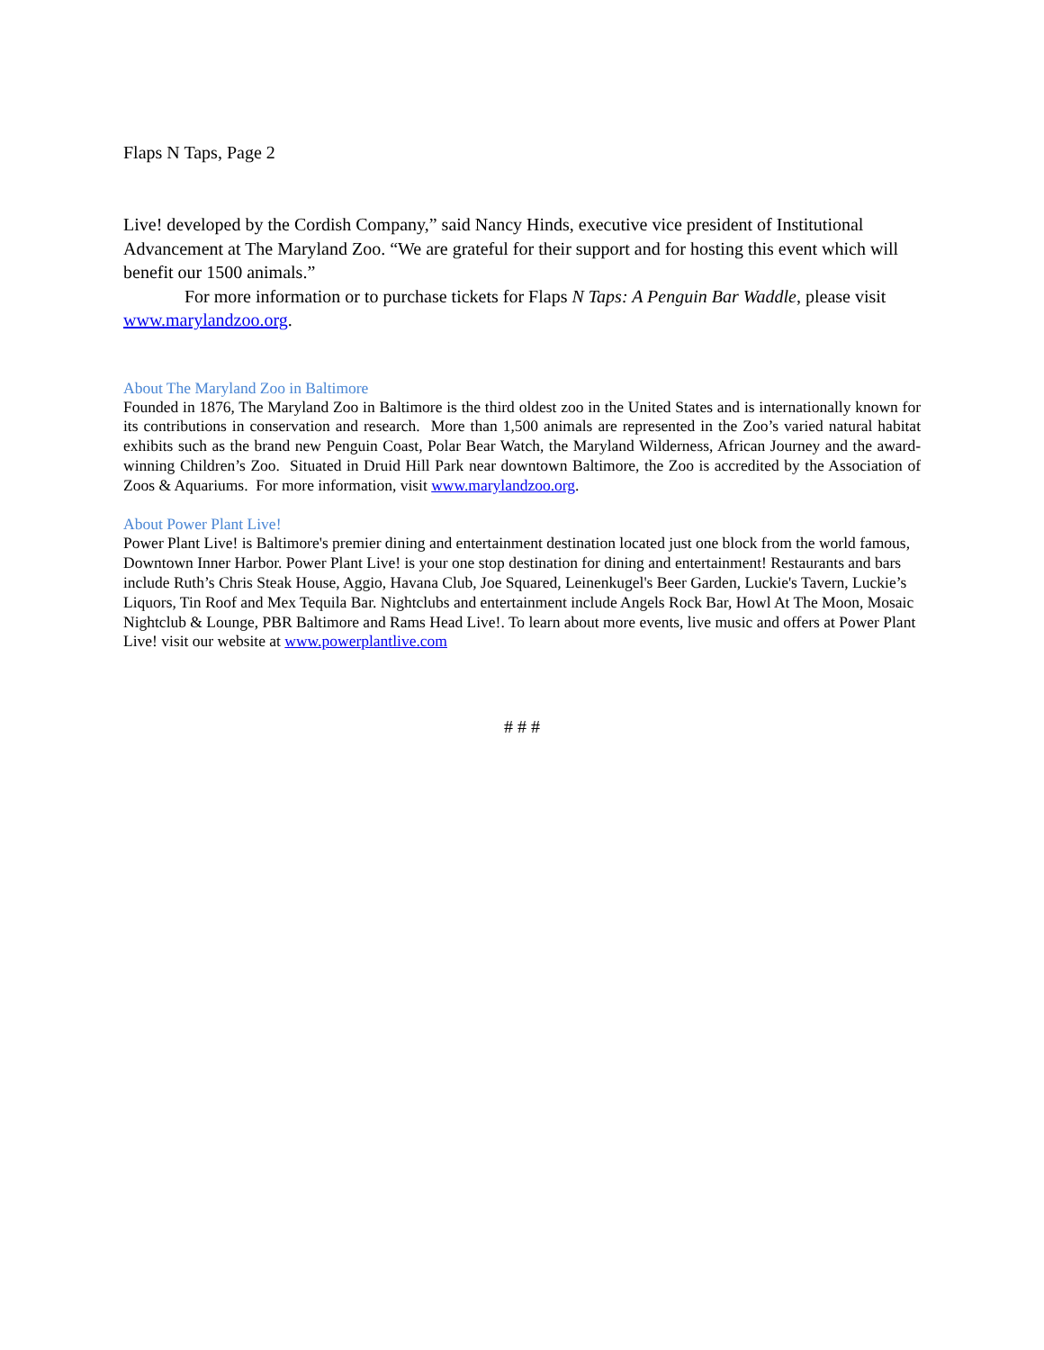Flaps N Taps, Page 2
Live! developed by the Cordish Company,” said Nancy Hinds, executive vice president of Institutional Advancement at The Maryland Zoo. “We are grateful for their support and for hosting this event which will benefit our 1500 animals.”
For more information or to purchase tickets for Flaps N Taps: A Penguin Bar Waddle, please visit www.marylandzoo.org.
About The Maryland Zoo in Baltimore
Founded in 1876, The Maryland Zoo in Baltimore is the third oldest zoo in the United States and is internationally known for its contributions in conservation and research. More than 1,500 animals are represented in the Zoo’s varied natural habitat exhibits such as the brand new Penguin Coast, Polar Bear Watch, the Maryland Wilderness, African Journey and the award-winning Children’s Zoo. Situated in Druid Hill Park near downtown Baltimore, the Zoo is accredited by the Association of Zoos & Aquariums. For more information, visit www.marylandzoo.org.
About Power Plant Live!
Power Plant Live! is Baltimore's premier dining and entertainment destination located just one block from the world famous, Downtown Inner Harbor. Power Plant Live! is your one stop destination for dining and entertainment! Restaurants and bars include Ruth’s Chris Steak House, Aggio, Havana Club, Joe Squared, Leinenkugel's Beer Garden, Luckie's Tavern, Luckie’s Liquors, Tin Roof and Mex Tequila Bar. Nightclubs and entertainment include Angels Rock Bar, Howl At The Moon, Mosaic Nightclub & Lounge, PBR Baltimore and Rams Head Live!. To learn about more events, live music and offers at Power Plant Live! visit our website at www.powerplantlive.com
# # #